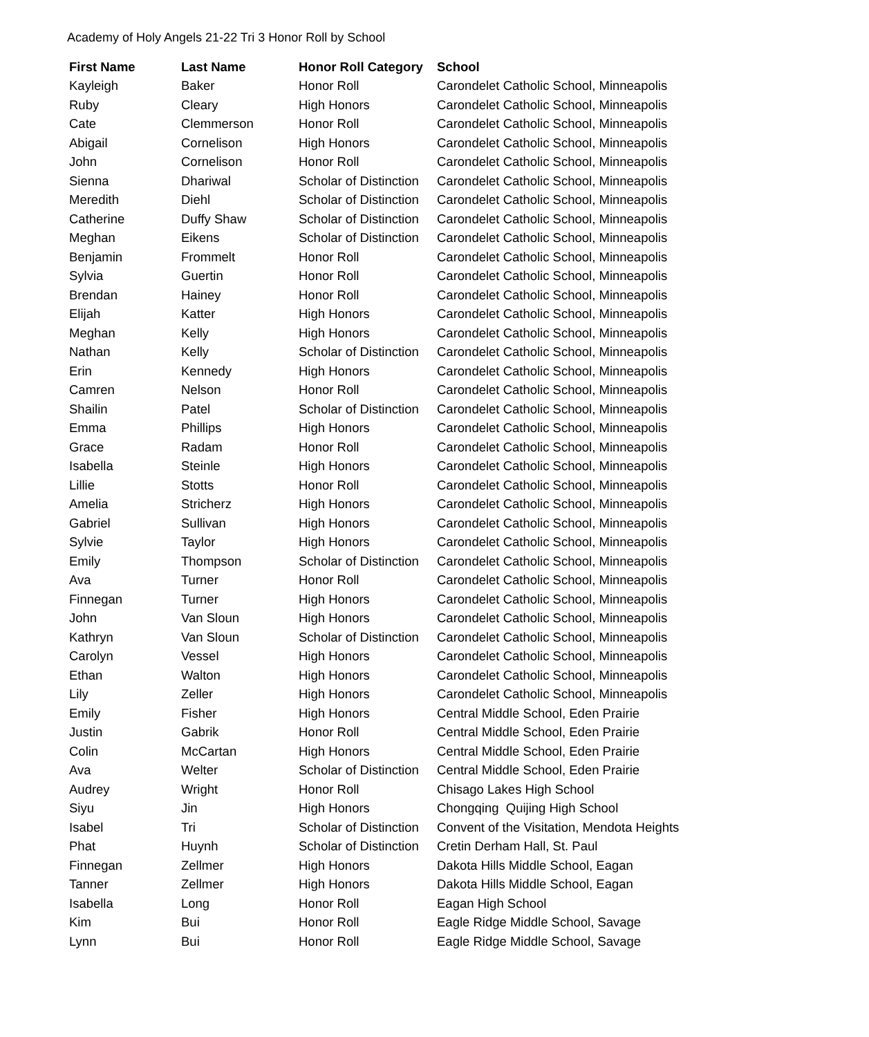Academy of Holy Angels 21-22 Tri 3 Honor Roll by School
| First Name | Last Name | Honor Roll Category | School |
| --- | --- | --- | --- |
| Kayleigh | Baker | Honor Roll | Carondelet Catholic School, Minneapolis |
| Ruby | Cleary | High Honors | Carondelet Catholic School, Minneapolis |
| Cate | Clemmerson | Honor Roll | Carondelet Catholic School, Minneapolis |
| Abigail | Cornelison | High Honors | Carondelet Catholic School, Minneapolis |
| John | Cornelison | Honor Roll | Carondelet Catholic School, Minneapolis |
| Sienna | Dhariwal | Scholar of Distinction | Carondelet Catholic School, Minneapolis |
| Meredith | Diehl | Scholar of Distinction | Carondelet Catholic School, Minneapolis |
| Catherine | Duffy Shaw | Scholar of Distinction | Carondelet Catholic School, Minneapolis |
| Meghan | Eikens | Scholar of Distinction | Carondelet Catholic School, Minneapolis |
| Benjamin | Frommelt | Honor Roll | Carondelet Catholic School, Minneapolis |
| Sylvia | Guertin | Honor Roll | Carondelet Catholic School, Minneapolis |
| Brendan | Hainey | Honor Roll | Carondelet Catholic School, Minneapolis |
| Elijah | Katter | High Honors | Carondelet Catholic School, Minneapolis |
| Meghan | Kelly | High Honors | Carondelet Catholic School, Minneapolis |
| Nathan | Kelly | Scholar of Distinction | Carondelet Catholic School, Minneapolis |
| Erin | Kennedy | High Honors | Carondelet Catholic School, Minneapolis |
| Camren | Nelson | Honor Roll | Carondelet Catholic School, Minneapolis |
| Shailin | Patel | Scholar of Distinction | Carondelet Catholic School, Minneapolis |
| Emma | Phillips | High Honors | Carondelet Catholic School, Minneapolis |
| Grace | Radam | Honor Roll | Carondelet Catholic School, Minneapolis |
| Isabella | Steinle | High Honors | Carondelet Catholic School, Minneapolis |
| Lillie | Stotts | Honor Roll | Carondelet Catholic School, Minneapolis |
| Amelia | Stricherz | High Honors | Carondelet Catholic School, Minneapolis |
| Gabriel | Sullivan | High Honors | Carondelet Catholic School, Minneapolis |
| Sylvie | Taylor | High Honors | Carondelet Catholic School, Minneapolis |
| Emily | Thompson | Scholar of Distinction | Carondelet Catholic School, Minneapolis |
| Ava | Turner | Honor Roll | Carondelet Catholic School, Minneapolis |
| Finnegan | Turner | High Honors | Carondelet Catholic School, Minneapolis |
| John | Van Sloun | High Honors | Carondelet Catholic School, Minneapolis |
| Kathryn | Van Sloun | Scholar of Distinction | Carondelet Catholic School, Minneapolis |
| Carolyn | Vessel | High Honors | Carondelet Catholic School, Minneapolis |
| Ethan | Walton | High Honors | Carondelet Catholic School, Minneapolis |
| Lily | Zeller | High Honors | Carondelet Catholic School, Minneapolis |
| Emily | Fisher | High Honors | Central Middle School, Eden Prairie |
| Justin | Gabrik | Honor Roll | Central Middle School, Eden Prairie |
| Colin | McCartan | High Honors | Central Middle School, Eden Prairie |
| Ava | Welter | Scholar of Distinction | Central Middle School, Eden Prairie |
| Audrey | Wright | Honor Roll | Chisago Lakes High School |
| Siyu | Jin | High Honors | Chongqing Quijing High School |
| Isabel | Tri | Scholar of Distinction | Convent of the Visitation, Mendota Heights |
| Phat | Huynh | Scholar of Distinction | Cretin Derham Hall, St. Paul |
| Finnegan | Zellmer | High Honors | Dakota Hills Middle School, Eagan |
| Tanner | Zellmer | High Honors | Dakota Hills Middle School, Eagan |
| Isabella | Long | Honor Roll | Eagan High School |
| Kim | Bui | Honor Roll | Eagle Ridge Middle School, Savage |
| Lynn | Bui | Honor Roll | Eagle Ridge Middle School, Savage |